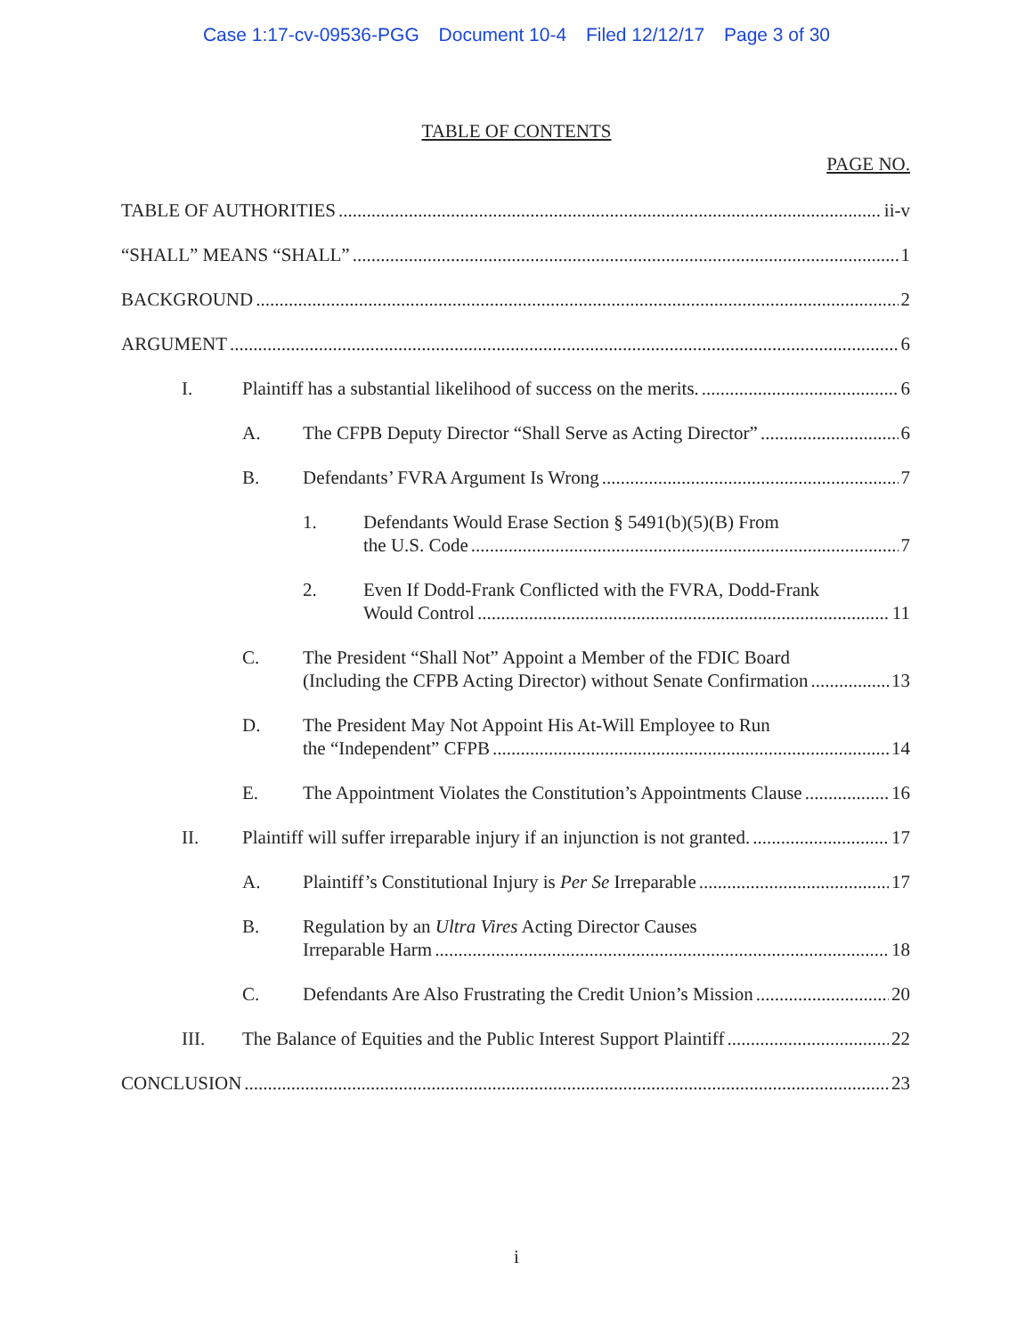Case 1:17-cv-09536-PGG Document 10-4 Filed 12/12/17 Page 3 of 30
TABLE OF CONTENTS
PAGE NO.
TABLE OF AUTHORITIES ii-v
“SHALL” MEANS “SHALL” 1
BACKGROUND 2
ARGUMENT 6
I. Plaintiff has a substantial likelihood of success on the merits. 6
A. The CFPB Deputy Director “Shall Serve as Acting Director” 6
B. Defendants’ FVRA Argument Is Wrong 7
1. Defendants Would Erase Section § 5491(b)(5)(B) From
the U.S. Code 7
2. Even If Dodd-Frank Conflicted with the FVRA, Dodd-Frank
Would Control 11
C. The President “Shall Not” Appoint a Member of the FDIC Board
(Including the CFPB Acting Director) without Senate Confirmation 13
D. The President May Not Appoint His At-Will Employee to Run
the “Independent” CFPB 14
E. The Appointment Violates the Constitution’s Appointments Clause 16
II. Plaintiff will suffer irreparable injury if an injunction is not granted. 17
A. Plaintiff’s Constitutional Injury is Per Se Irreparable 17
B. Regulation by an Ultra Vires Acting Director Causes
Irreparable Harm 18
C. Defendants Are Also Frustrating the Credit Union’s Mission 20
III. The Balance of Equities and the Public Interest Support Plaintiff 22
CONCLUSION 23
i